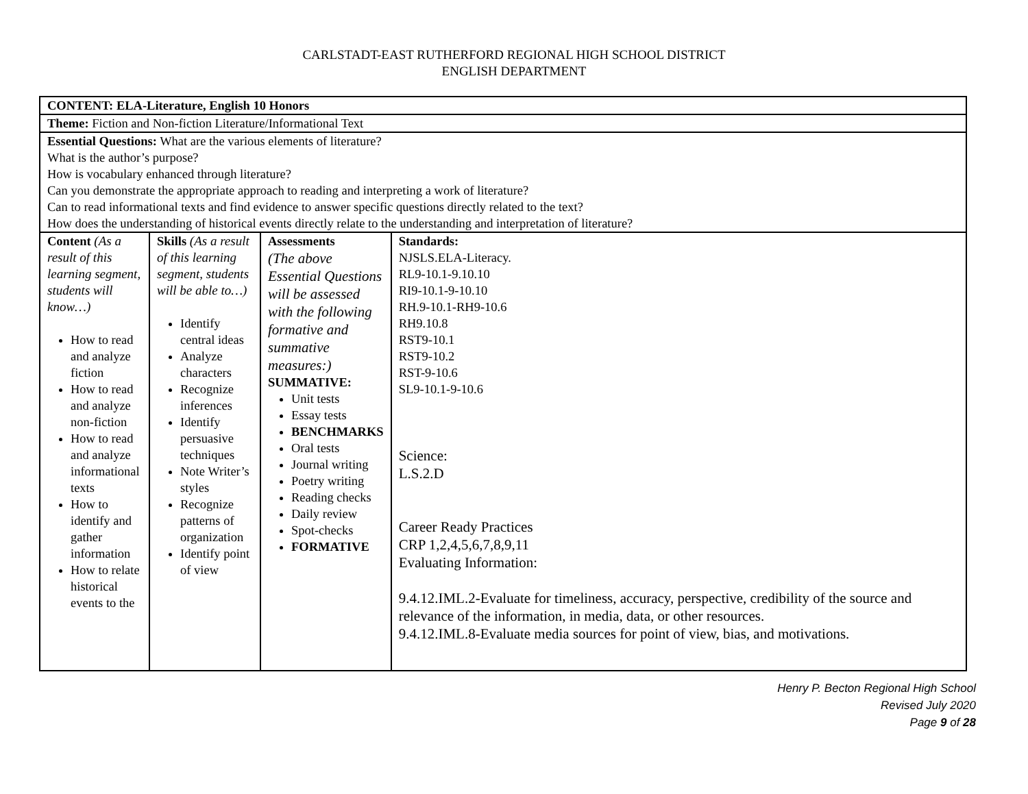CARLSTADT-EAST RUTHERFORD REGIONAL HIGH SCHOOL DISTRICT
ENGLISH DEPARTMENT
| CONTENT: ELA-Literature, English 10 Honors | | | |
| Theme: Fiction and Non-fiction Literature/Informational Text | | | |
| Essential Questions: What are the various elements of literature? What is the author’s purpose? How is vocabulary enhanced through literature? Can you demonstrate the appropriate approach to reading and interpreting a work of literature? Can to read informational texts and find evidence to answer specific questions directly related to the text? How does the understanding of historical events directly relate to the understanding and interpretation of literature? | | | |
| Content (As a result of this learning segment, students will know…) How to read and analyze fiction How to read and analyze non-fiction How to read and analyze informational texts How to identify and gather information How to relate historical events to the | Skills (As a result of this learning segment, students will be able to…) Identify central ideas Analyze characters Recognize inferences Identify persuasive techniques Note Writer’s styles Recognize patterns of organization Identify point of view | Assessments (The above Essential Questions will be assessed with the following formative and summative measures:) SUMMATIVE: Unit tests Essay tests BENCHMARKS Oral tests Journal writing Poetry writing Reading checks Daily review Spot-checks FORMATIVE | Standards: NJSLS.ELA-Literacy. RL9-10.1-9.10.10 RI9-10.1-9-10.10 RH.9-10.1-RH9-10.6 RH9.10.8 RST9-10.1 RST9-10.2 RST-9-10.6 SL9-10.1-9-10.6 Science: L.S.2.D Career Ready Practices CRP 1,2,4,5,6,7,8,9,11 Evaluating Information: 9.4.12.IML.2-Evaluate for timeliness, accuracy, perspective, credibility of the source and relevance of the information, in media, data, or other resources. 9.4.12.IML.8-Evaluate media sources for point of view, bias, and motivations. |
Henry P. Becton Regional High School
Revised July 2020
Page 9 of 28